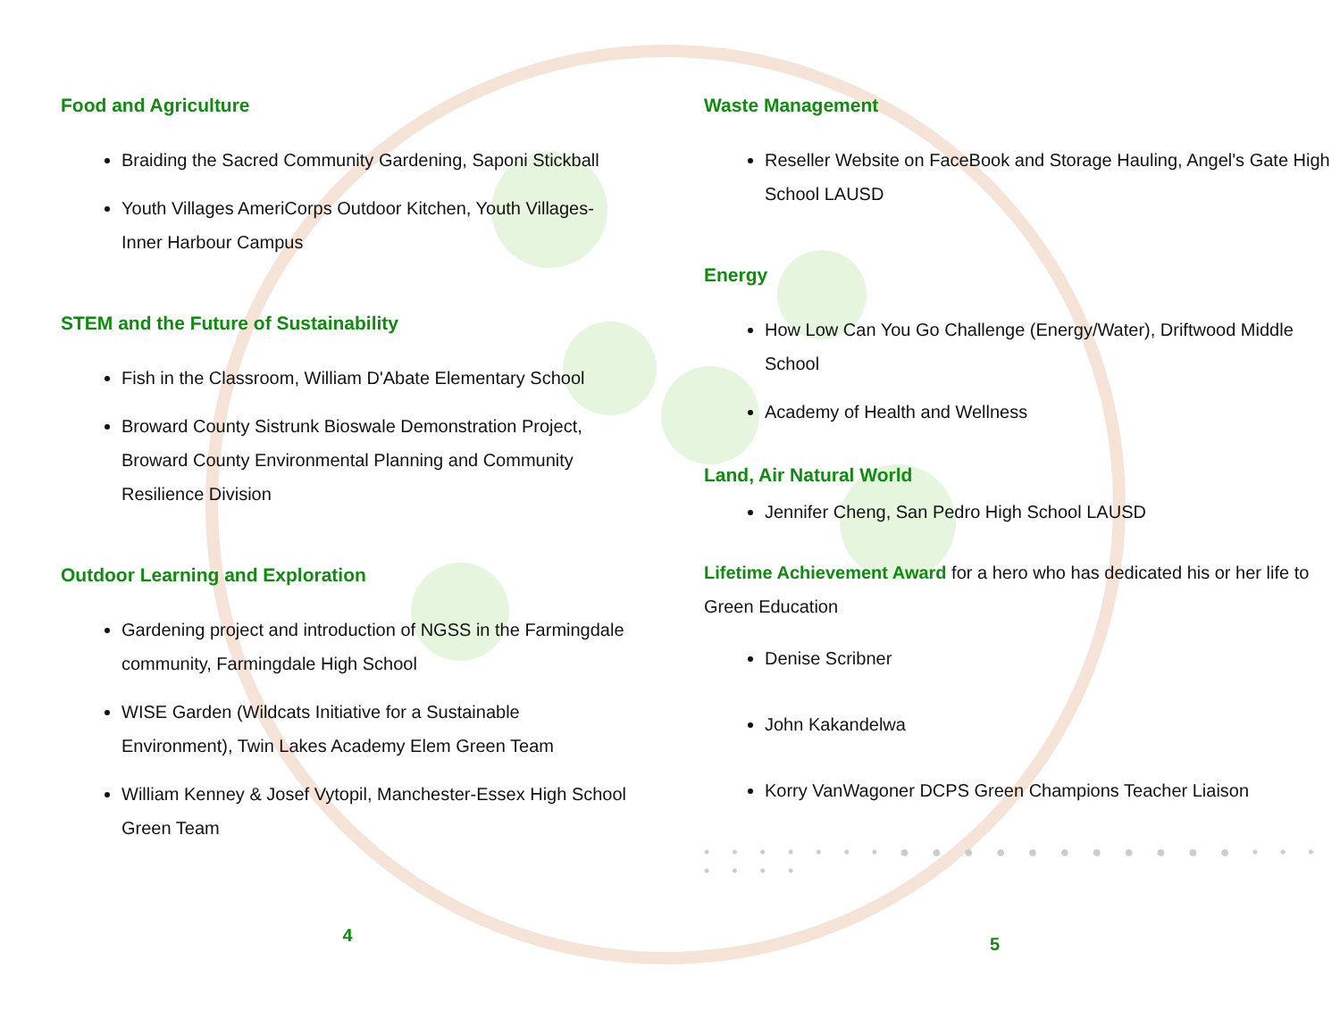Food and Agriculture
Braiding the Sacred Community Gardening, Saponi Stickball
Youth Villages AmeriCorps Outdoor Kitchen, Youth Villages-Inner Harbour Campus
STEM and the Future of Sustainability
Fish in the Classroom, William D'Abate Elementary School
Broward County Sistrunk Bioswale Demonstration Project, Broward County Environmental Planning and Community Resilience Division
Outdoor Learning and Exploration
Gardening project and introduction of NGSS in the Farmingdale community, Farmingdale High School
WISE Garden (Wildcats Initiative for a Sustainable Environment), Twin Lakes Academy Elem Green Team
William Kenney & Josef Vytopil, Manchester-Essex High School Green Team
4
Waste Management
Reseller Website on FaceBook and Storage Hauling, Angel's Gate High School LAUSD
Energy
How Low Can You Go Challenge (Energy/Water), Driftwood Middle School
Academy of Health and Wellness
Land, Air Natural World
Jennifer Cheng, San Pedro High School LAUSD
Lifetime Achievement Award for a hero who has dedicated his or her life to Green Education
Denise Scribner
John Kakandelwa
Korry VanWagoner DCPS Green Champions Teacher Liaison
• • • • • • • ● ● ● ● ● ● ● ● ● ● ● • • • • • • •
5